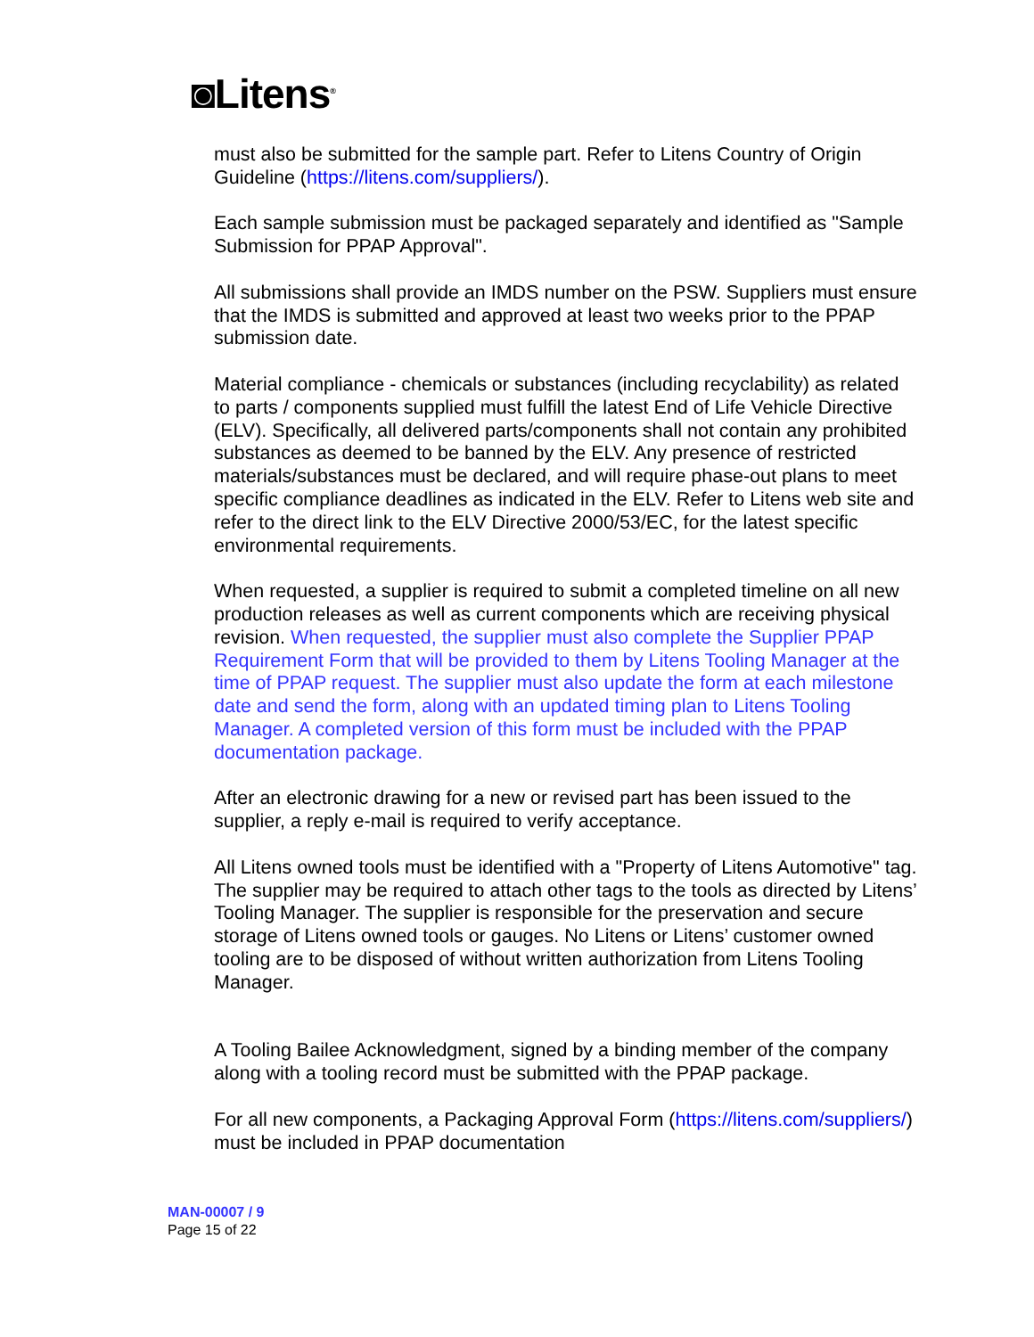◙Litens<sup>®</sup>
must also be submitted for the sample part. Refer to Litens Country of Origin Guideline (https://litens.com/suppliers/).
Each sample submission must be packaged separately and identified as "Sample Submission for PPAP Approval".
All submissions shall provide an IMDS number on the PSW. Suppliers must ensure that the IMDS is submitted and approved at least two weeks prior to the PPAP submission date.
Material compliance - chemicals or substances (including recyclability) as related to parts / components supplied must fulfill the latest End of Life Vehicle Directive (ELV). Specifically, all delivered parts/components shall not contain any prohibited substances as deemed to be banned by the ELV. Any presence of restricted materials/substances must be declared, and will require phase-out plans to meet specific compliance deadlines as indicated in the ELV. Refer to Litens web site and refer to the direct link to the ELV Directive 2000/53/EC, for the latest specific environmental requirements.
When requested, a supplier is required to submit a completed timeline on all new production releases as well as current components which are receiving physical revision. When requested, the supplier must also complete the Supplier PPAP Requirement Form that will be provided to them by Litens Tooling Manager at the time of PPAP request. The supplier must also update the form at each milestone date and send the form, along with an updated timing plan to Litens Tooling Manager. A completed version of this form must be included with the PPAP documentation package.
After an electronic drawing for a new or revised part has been issued to the supplier, a reply e-mail is required to verify acceptance.
All Litens owned tools must be identified with a "Property of Litens Automotive" tag. The supplier may be required to attach other tags to the tools as directed by Litens’ Tooling Manager. The supplier is responsible for the preservation and secure storage of Litens owned tools or gauges. No Litens or Litens’ customer owned tooling are to be disposed of without written authorization from Litens Tooling Manager.
A Tooling Bailee Acknowledgment, signed by a binding member of the company along with a tooling record must be submitted with the PPAP package.
For all new components, a Packaging Approval Form (https://litens.com/suppliers/) must be included in PPAP documentation
MAN-00007 / 9
Page 15 of 22